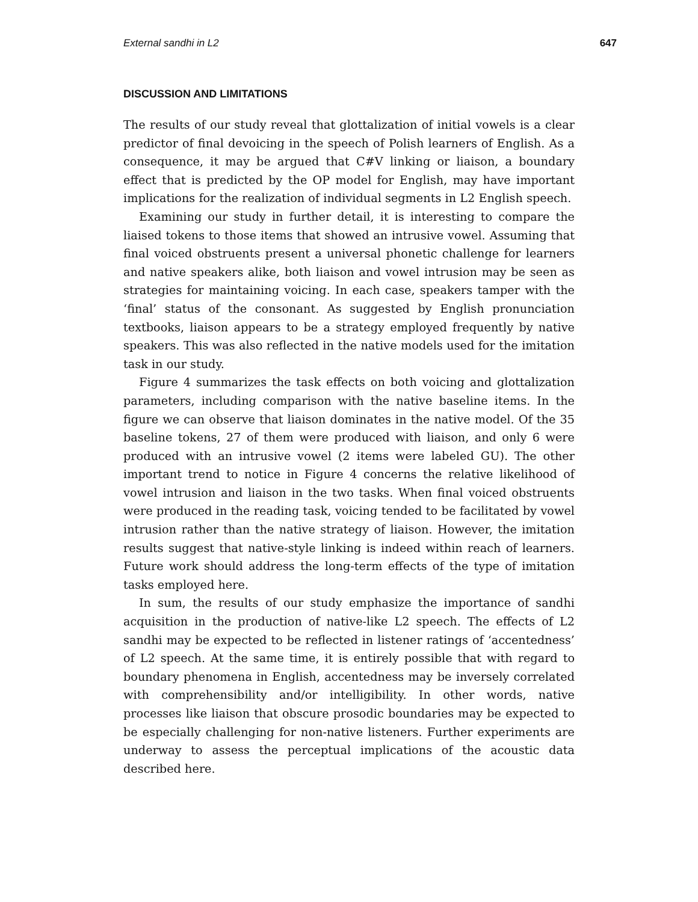External sandhi in L2 647
DISCUSSION AND LIMITATIONS
The results of our study reveal that glottalization of initial vowels is a clear predictor of final devoicing in the speech of Polish learners of English. As a consequence, it may be argued that C#V linking or liaison, a boundary effect that is predicted by the OP model for English, may have important implications for the realization of individual segments in L2 English speech.
Examining our study in further detail, it is interesting to compare the liaised tokens to those items that showed an intrusive vowel. Assuming that final voiced obstruents present a universal phonetic challenge for learners and native speakers alike, both liaison and vowel intrusion may be seen as strategies for maintaining voicing. In each case, speakers tamper with the ‘final’ status of the consonant. As suggested by English pronunciation textbooks, liaison appears to be a strategy employed frequently by native speakers. This was also reflected in the native models used for the imitation task in our study.
Figure 4 summarizes the task effects on both voicing and glottalization parameters, including comparison with the native baseline items. In the figure we can observe that liaison dominates in the native model. Of the 35 baseline tokens, 27 of them were produced with liaison, and only 6 were produced with an intrusive vowel (2 items were labeled GU). The other important trend to notice in Figure 4 concerns the relative likelihood of vowel intrusion and liaison in the two tasks. When final voiced obstruents were produced in the reading task, voicing tended to be facilitated by vowel intrusion rather than the native strategy of liaison. However, the imitation results suggest that native-style linking is indeed within reach of learners. Future work should address the long-term effects of the type of imitation tasks employed here.
In sum, the results of our study emphasize the importance of sandhi acquisition in the production of native-like L2 speech. The effects of L2 sandhi may be expected to be reflected in listener ratings of ‘accentedness’ of L2 speech. At the same time, it is entirely possible that with regard to boundary phenomena in English, accentedness may be inversely correlated with comprehensibility and/or intelligibility. In other words, native processes like liaison that obscure prosodic boundaries may be expected to be especially challenging for non-native listeners. Further experiments are underway to assess the perceptual implications of the acoustic data described here.